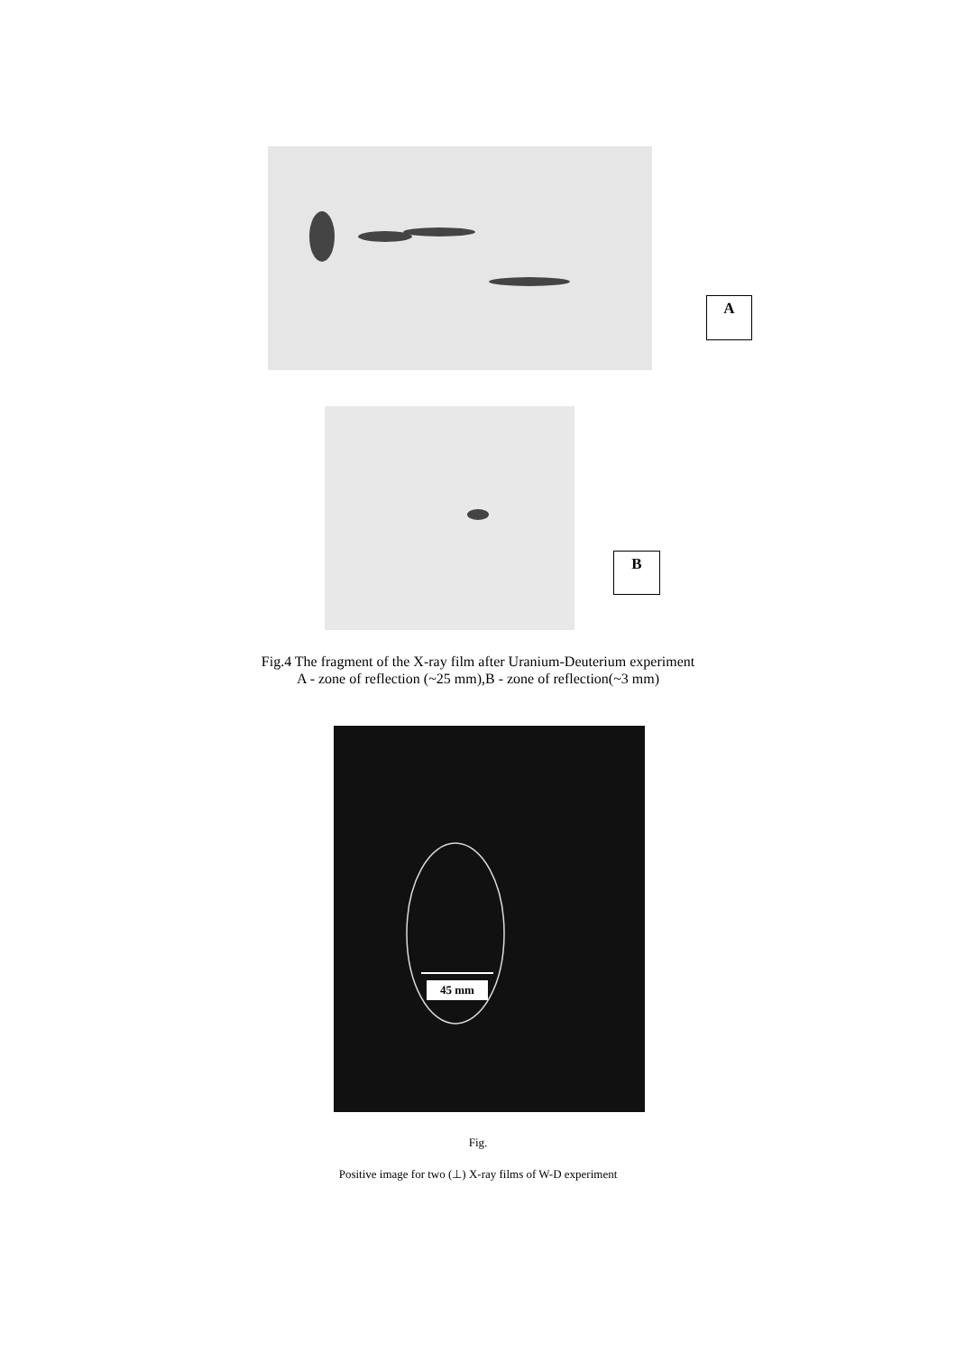A
B
Fig.4 The fragment of the X-ray film after Uranium-Deuterium experiment
A - zone of reflection (~25 mm),B - zone of reflection(~3 mm)
45 mm
Fig.
Positive image for two (⊥) X-ray films of W-D experiment